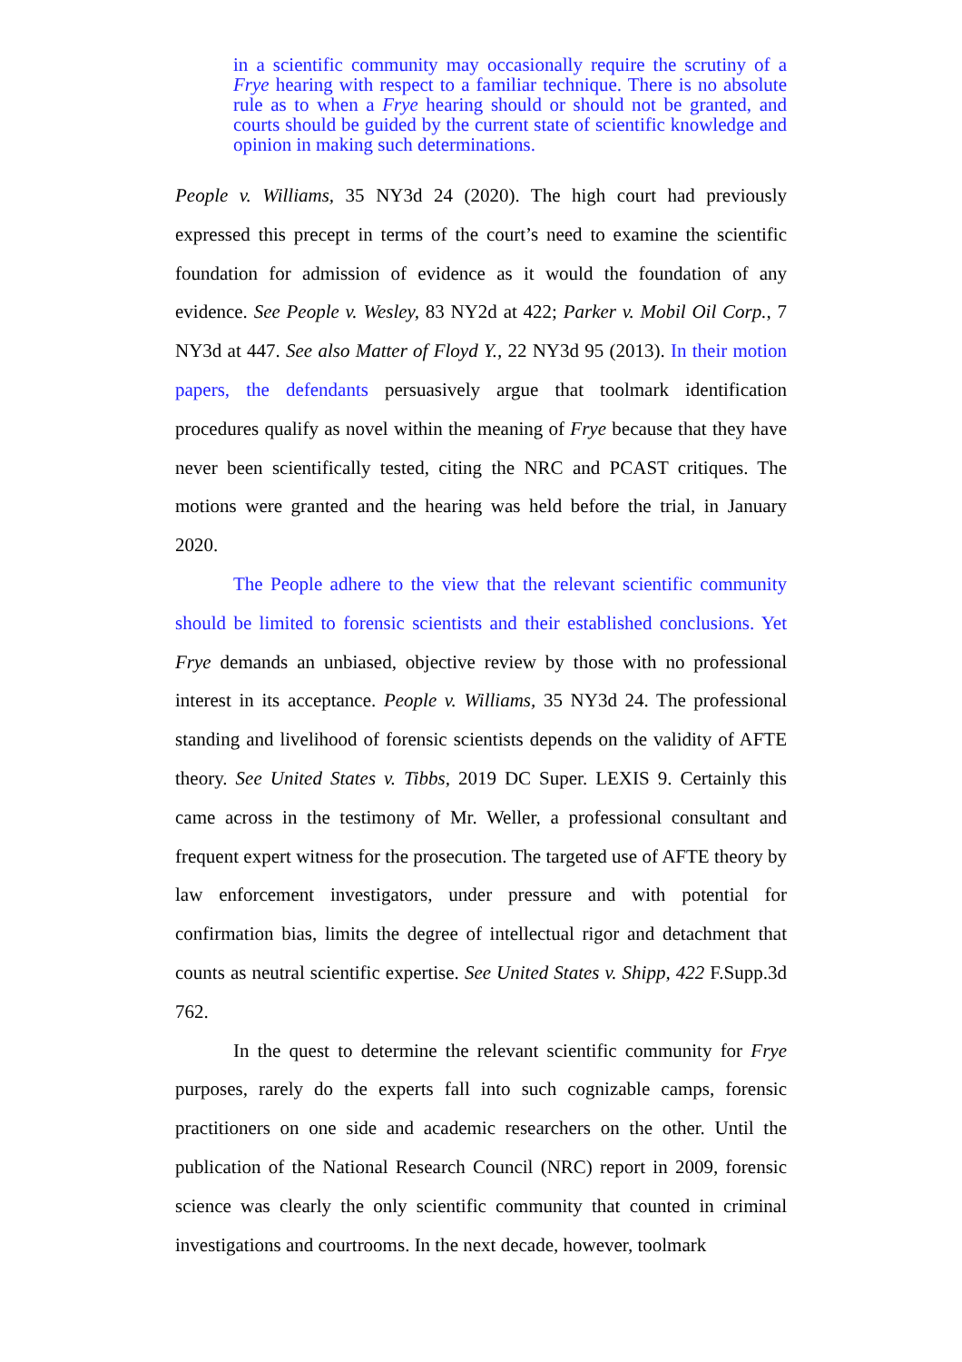in a scientific community may occasionally require the scrutiny of a Frye hearing with respect to a familiar technique. There is no absolute rule as to when a Frye hearing should or should not be granted, and courts should be guided by the current state of scientific knowledge and opinion in making such determinations.
People v. Williams, 35 NY3d 24 (2020). The high court had previously expressed this precept in terms of the court’s need to examine the scientific foundation for admission of evidence as it would the foundation of any evidence. See People v. Wesley, 83 NY2d at 422; Parker v. Mobil Oil Corp., 7 NY3d at 447. See also Matter of Floyd Y., 22 NY3d 95 (2013). In their motion papers, the defendants persuasively argue that toolmark identification procedures qualify as novel within the meaning of Frye because that they have never been scientifically tested, citing the NRC and PCAST critiques. The motions were granted and the hearing was held before the trial, in January 2020.
The People adhere to the view that the relevant scientific community should be limited to forensic scientists and their established conclusions. Yet Frye demands an unbiased, objective review by those with no professional interest in its acceptance. People v. Williams, 35 NY3d 24. The professional standing and livelihood of forensic scientists depends on the validity of AFTE theory. See United States v. Tibbs, 2019 DC Super. LEXIS 9. Certainly this came across in the testimony of Mr. Weller, a professional consultant and frequent expert witness for the prosecution. The targeted use of AFTE theory by law enforcement investigators, under pressure and with potential for confirmation bias, limits the degree of intellectual rigor and detachment that counts as neutral scientific expertise. See United States v. Shipp, 422 F.Supp.3d 762.
In the quest to determine the relevant scientific community for Frye purposes, rarely do the experts fall into such cognizable camps, forensic practitioners on one side and academic researchers on the other. Until the publication of the National Research Council (NRC) report in 2009, forensic science was clearly the only scientific community that counted in criminal investigations and courtrooms. In the next decade, however, toolmark